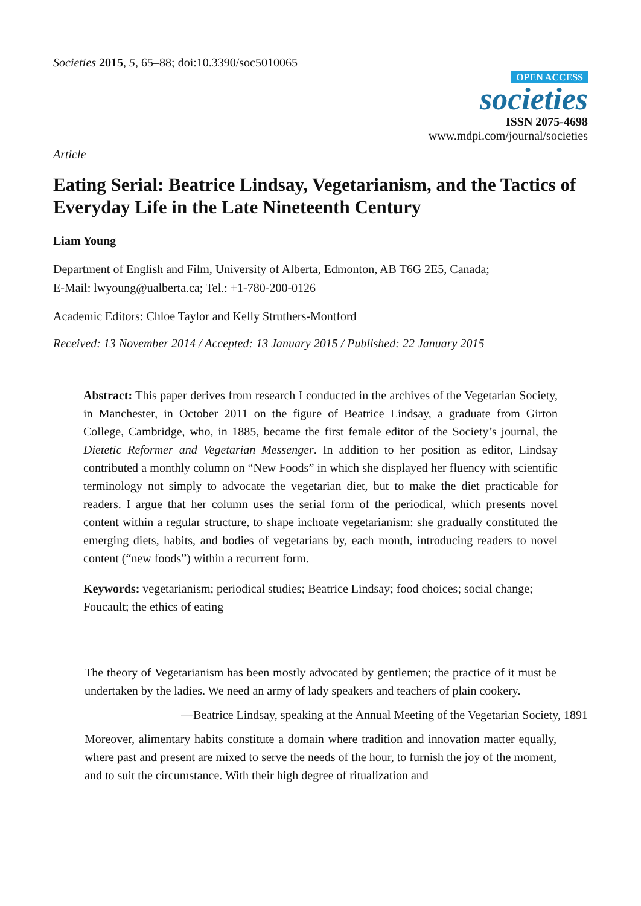Societies 2015, 5, 65–88; doi:10.3390/soc5010065
OPEN ACCESS
societies
ISSN 2075-4698
www.mdpi.com/journal/societies
Article
Eating Serial: Beatrice Lindsay, Vegetarianism, and the Tactics of Everyday Life in the Late Nineteenth Century
Liam Young
Department of English and Film, University of Alberta, Edmonton, AB T6G 2E5, Canada;
E-Mail: lwyoung@ualberta.ca; Tel.: +1-780-200-0126
Academic Editors: Chloe Taylor and Kelly Struthers-Montford
Received: 13 November 2014 / Accepted: 13 January 2015 / Published: 22 January 2015
Abstract: This paper derives from research I conducted in the archives of the Vegetarian Society, in Manchester, in October 2011 on the figure of Beatrice Lindsay, a graduate from Girton College, Cambridge, who, in 1885, became the first female editor of the Society’s journal, the Dietetic Reformer and Vegetarian Messenger. In addition to her position as editor, Lindsay contributed a monthly column on “New Foods” in which she displayed her fluency with scientific terminology not simply to advocate the vegetarian diet, but to make the diet practicable for readers. I argue that her column uses the serial form of the periodical, which presents novel content within a regular structure, to shape inchoate vegetarianism: she gradually constituted the emerging diets, habits, and bodies of vegetarians by, each month, introducing readers to novel content (“new foods”) within a recurrent form.
Keywords: vegetarianism; periodical studies; Beatrice Lindsay; food choices; social change; Foucault; the ethics of eating
The theory of Vegetarianism has been mostly advocated by gentlemen; the practice of it must be undertaken by the ladies. We need an army of lady speakers and teachers of plain cookery.
—Beatrice Lindsay, speaking at the Annual Meeting of the Vegetarian Society, 1891
Moreover, alimentary habits constitute a domain where tradition and innovation matter equally, where past and present are mixed to serve the needs of the hour, to furnish the joy of the moment, and to suit the circumstance. With their high degree of ritualization and